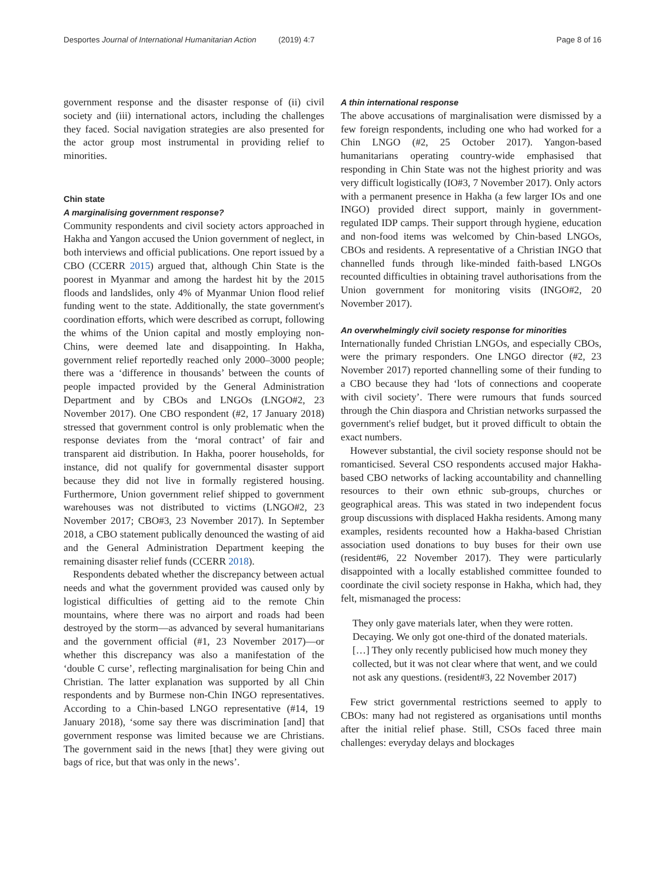Desportes Journal of International Humanitarian Action (2019) 4:7
Page 8 of 16
government response and the disaster response of (ii) civil society and (iii) international actors, including the challenges they faced. Social navigation strategies are also presented for the actor group most instrumental in providing relief to minorities.
Chin state
A marginalising government response?
Community respondents and civil society actors approached in Hakha and Yangon accused the Union government of neglect, in both interviews and official publications. One report issued by a CBO (CCERR 2015) argued that, although Chin State is the poorest in Myanmar and among the hardest hit by the 2015 floods and landslides, only 4% of Myanmar Union flood relief funding went to the state. Additionally, the state government's coordination efforts, which were described as corrupt, following the whims of the Union capital and mostly employing non-Chins, were deemed late and disappointing. In Hakha, government relief reportedly reached only 2000–3000 people; there was a ‘difference in thousands’ between the counts of people impacted provided by the General Administration Department and by CBOs and LNGOs (LNGO#2, 23 November 2017). One CBO respondent (#2, 17 January 2018) stressed that government control is only problematic when the response deviates from the ‘moral contract’ of fair and transparent aid distribution. In Hakha, poorer households, for instance, did not qualify for governmental disaster support because they did not live in formally registered housing. Furthermore, Union government relief shipped to government warehouses was not distributed to victims (LNGO#2, 23 November 2017; CBO#3, 23 November 2017). In September 2018, a CBO statement publically denounced the wasting of aid and the General Administration Department keeping the remaining disaster relief funds (CCERR 2018).
Respondents debated whether the discrepancy between actual needs and what the government provided was caused only by logistical difficulties of getting aid to the remote Chin mountains, where there was no airport and roads had been destroyed by the storm—as advanced by several humanitarians and the government official (#1, 23 November 2017)—or whether this discrepancy was also a manifestation of the ‘double C curse’, reflecting marginalisation for being Chin and Christian. The latter explanation was supported by all Chin respondents and by Burmese non-Chin INGO representatives. According to a Chin-based LNGO representative (#14, 19 January 2018), ‘some say there was discrimination [and] that government response was limited because we are Christians. The government said in the news [that] they were giving out bags of rice, but that was only in the news’.
A thin international response
The above accusations of marginalisation were dismissed by a few foreign respondents, including one who had worked for a Chin LNGO (#2, 25 October 2017). Yangon-based humanitarians operating country-wide emphasised that responding in Chin State was not the highest priority and was very difficult logistically (IO#3, 7 November 2017). Only actors with a permanent presence in Hakha (a few larger IOs and one INGO) provided direct support, mainly in government-regulated IDP camps. Their support through hygiene, education and non-food items was welcomed by Chin-based LNGOs, CBOs and residents. A representative of a Christian INGO that channelled funds through like-minded faith-based LNGOs recounted difficulties in obtaining travel authorisations from the Union government for monitoring visits (INGO#2, 20 November 2017).
An overwhelmingly civil society response for minorities
Internationally funded Christian LNGOs, and especially CBOs, were the primary responders. One LNGO director (#2, 23 November 2017) reported channelling some of their funding to a CBO because they had ‘lots of connections and cooperate with civil society’. There were rumours that funds sourced through the Chin diaspora and Christian networks surpassed the government's relief budget, but it proved difficult to obtain the exact numbers.
However substantial, the civil society response should not be romanticised. Several CSO respondents accused major Hakha-based CBO networks of lacking accountability and channelling resources to their own ethnic sub-groups, churches or geographical areas. This was stated in two independent focus group discussions with displaced Hakha residents. Among many examples, residents recounted how a Hakha-based Christian association used donations to buy buses for their own use (resident#6, 22 November 2017). They were particularly disappointed with a locally established committee founded to coordinate the civil society response in Hakha, which had, they felt, mismanaged the process:
They only gave materials later, when they were rotten. Decaying. We only got one-third of the donated materials. […] They only recently publicised how much money they collected, but it was not clear where that went, and we could not ask any questions. (resident#3, 22 November 2017)
Few strict governmental restrictions seemed to apply to CBOs: many had not registered as organisations until months after the initial relief phase. Still, CSOs faced three main challenges: everyday delays and blockages